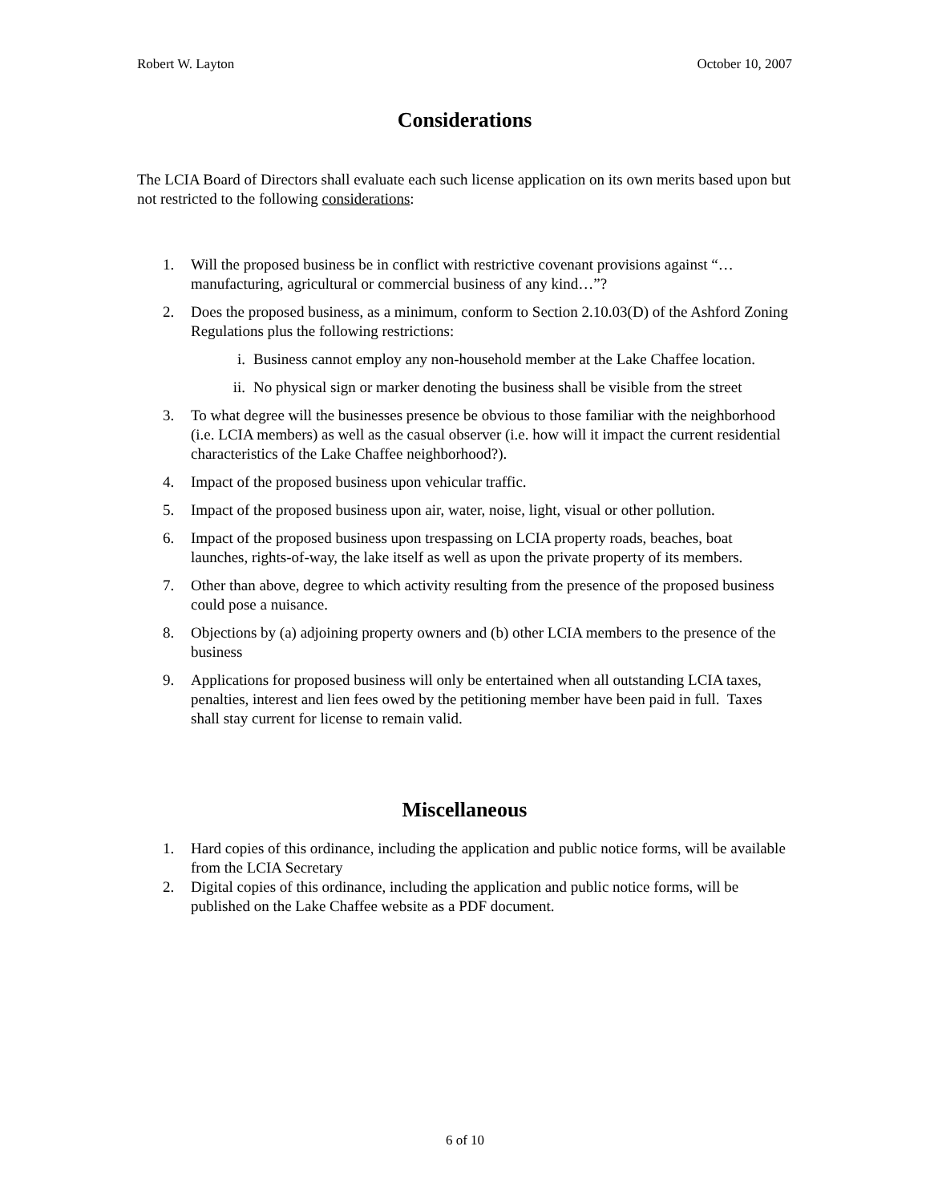Robert W. Layton October 10, 2007
Considerations
The LCIA Board of Directors shall evaluate each such license application on its own merits based upon but not restricted to the following considerations:
1. Will the proposed business be in conflict with restrictive covenant provisions against “…manufacturing, agricultural or commercial business of any kind…”?
2. Does the proposed business, as a minimum, conform to Section 2.10.03(D) of the Ashford Zoning Regulations plus the following restrictions:
i. Business cannot employ any non-household member at the Lake Chaffee location.
ii. No physical sign or marker denoting the business shall be visible from the street
3. To what degree will the businesses presence be obvious to those familiar with the neighborhood (i.e. LCIA members) as well as the casual observer (i.e. how will it impact the current residential characteristics of the Lake Chaffee neighborhood?).
4. Impact of the proposed business upon vehicular traffic.
5. Impact of the proposed business upon air, water, noise, light, visual or other pollution.
6. Impact of the proposed business upon trespassing on LCIA property roads, beaches, boat launches, rights-of-way, the lake itself as well as upon the private property of its members.
7. Other than above, degree to which activity resulting from the presence of the proposed business could pose a nuisance.
8. Objections by (a) adjoining property owners and (b) other LCIA members to the presence of the business
9. Applications for proposed business will only be entertained when all outstanding LCIA taxes, penalties, interest and lien fees owed by the petitioning member have been paid in full. Taxes shall stay current for license to remain valid.
Miscellaneous
1. Hard copies of this ordinance, including the application and public notice forms, will be available from the LCIA Secretary
2. Digital copies of this ordinance, including the application and public notice forms, will be published on the Lake Chaffee website as a PDF document.
6 of 10